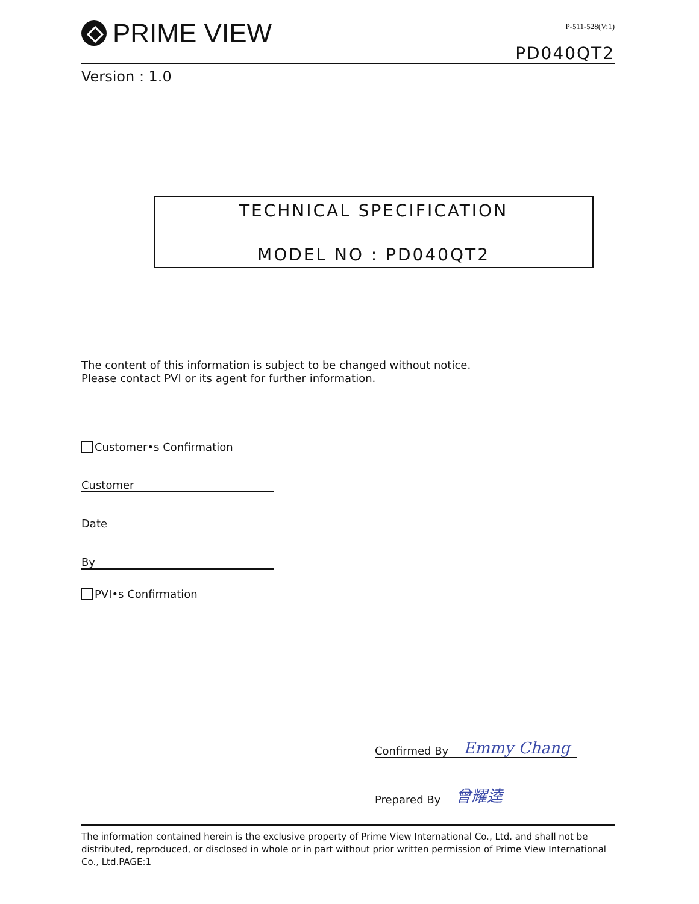PRIME VIEW
P-511-528(V:1)
PD040QT2
Version : 1.0
TECHNICAL SPECIFICATION
MODEL NO : PD040QT2
The content of this information is subject to be changed without notice.
Please contact PVI or its agent for further information.
Customer•s Confirmation
Customer
Date
By
PVI•s Confirmation
Confirmed By Emmy Chang
Prepared By 曾耀逵
The information contained herein is the exclusive property of Prime View International Co., Ltd. and shall not be distributed, reproduced, or disclosed in whole or in part without prior written permission of Prime View International Co., Ltd.PAGE:1